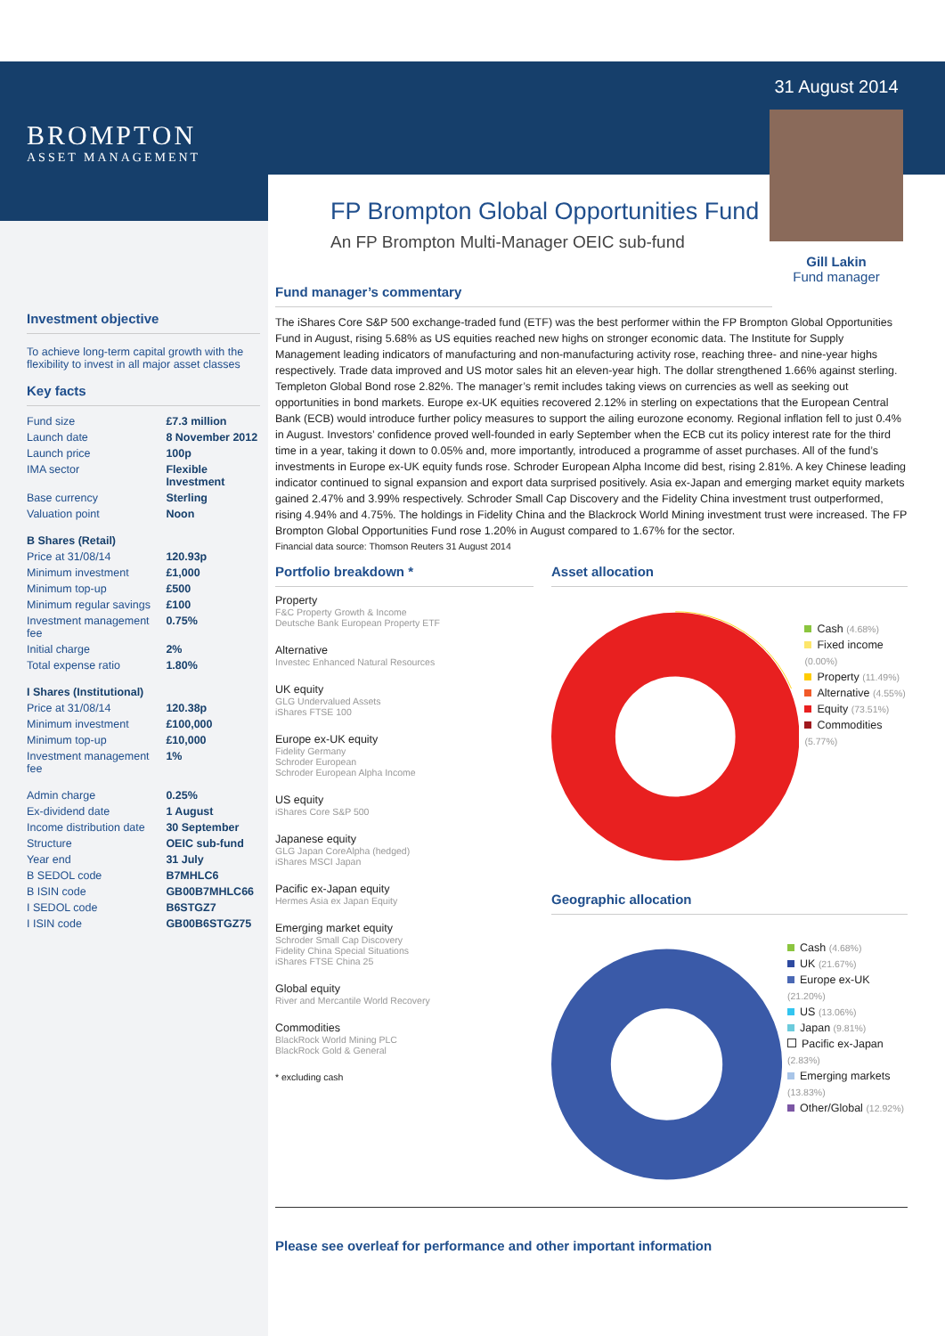BROMPTON
ASSET MANAGEMENT
Investment objective
To achieve long-term capital growth with the flexibility to invest in all major asset classes
Key facts
| Fund size | £7.3 million |
| Launch date | 8 November 2012 |
| Launch price | 100p |
| IMA sector | Flexible Investment |
| Base currency | Sterling |
| Valuation point | Noon |
| B Shares (Retail) | |
| Price at 31/08/14 | 120.93p |
| Minimum investment | £1,000 |
| Minimum top-up | £500 |
| Minimum regular savings | £100 |
| Investment management fee | 0.75% |
| Initial charge | 2% |
| Total expense ratio | 1.80% |
| I Shares (Institutional) | |
| Price at 31/08/14 | 120.38p |
| Minimum investment | £100,000 |
| Minimum top-up | £10,000 |
| Investment management fee | 1% |
| Admin charge | 0.25% |
| Ex-dividend date | 1 August |
| Income distribution date | 30 September |
| Structure | OEIC sub-fund |
| Year end | 31 July |
| B SEDOL code | B7MHLC6 |
| B ISIN code | GB00B7MHLC66 |
| I SEDOL code | B6STGZ7 |
| I ISIN code | GB00B6STGZ75 |
FP Brompton Global Opportunities Fund
An FP Brompton Multi-Manager OEIC sub-fund
31 August 2014
Gill Lakin
Fund manager
Fund manager’s commentary
The iShares Core S&P 500 exchange-traded fund (ETF) was the best performer within the FP Brompton Global Opportunities Fund in August, rising 5.68% as US equities reached new highs on stronger economic data. The Institute for Supply Management leading indicators of manufacturing and non-manufacturing activity rose, reaching three- and nine-year highs respectively. Trade data improved and US motor sales hit an eleven-year high. The dollar strengthened 1.66% against sterling. Templeton Global Bond rose 2.82%. The manager’s remit includes taking views on currencies as well as seeking out opportunities in bond markets. Europe ex-UK equities recovered 2.12% in sterling on expectations that the European Central Bank (ECB) would introduce further policy measures to support the ailing eurozone economy. Regional inflation fell to just 0.4% in August. Investors’ confidence proved well-founded in early September when the ECB cut its policy interest rate for the third time in a year, taking it down to 0.05% and, more importantly, introduced a programme of asset purchases. All of the fund’s investments in Europe ex-UK equity funds rose. Schroder European Alpha Income did best, rising 2.81%. A key Chinese leading indicator continued to signal expansion and export data surprised positively. Asia ex-Japan and emerging market equity markets gained 2.47% and 3.99% respectively. Schroder Small Cap Discovery and the Fidelity China investment trust outperformed, rising 4.94% and 4.75%. The holdings in Fidelity China and the Blackrock World Mining investment trust were increased. The FP Brompton Global Opportunities Fund rose 1.20% in August compared to 1.67% for the sector.
Financial data source: Thomson Reuters 31 August 2014
Portfolio breakdown *
Property
F&C Property Growth & Income
Deutsche Bank European Property ETF
Alternative
Investec Enhanced Natural Resources
UK equity
GLG Undervalued Assets
iShares FTSE 100
Europe ex-UK equity
Fidelity Germany
Schroder European
Schroder European Alpha Income
US equity
iShares Core S&P 500
Japanese equity
GLG Japan CoreAlpha (hedged)
iShares MSCI Japan
Pacific ex-Japan equity
Hermes Asia ex Japan Equity
Emerging market equity
Schroder Small Cap Discovery
Fidelity China Special Situations
iShares FTSE China 25
Global equity
River and Mercantile World Recovery
Commodities
BlackRock World Mining PLC
BlackRock Gold & General
* excluding cash
Asset allocation
Cash (4.68%)
Fixed income (0.00%)
Property (11.49%)
Alternative (4.55%)
Equity (73.51%)
Commodities (5.77%)
Geographic allocation
Cash (4.68%)
UK (21.67%)
Europe ex-UK (21.20%)
US (13.06%)
Japan (9.81%)
Pacific ex-Japan (2.83%)
Emerging markets (13.83%)
Other/Global (12.92%)
Please see overleaf for performance and other important information